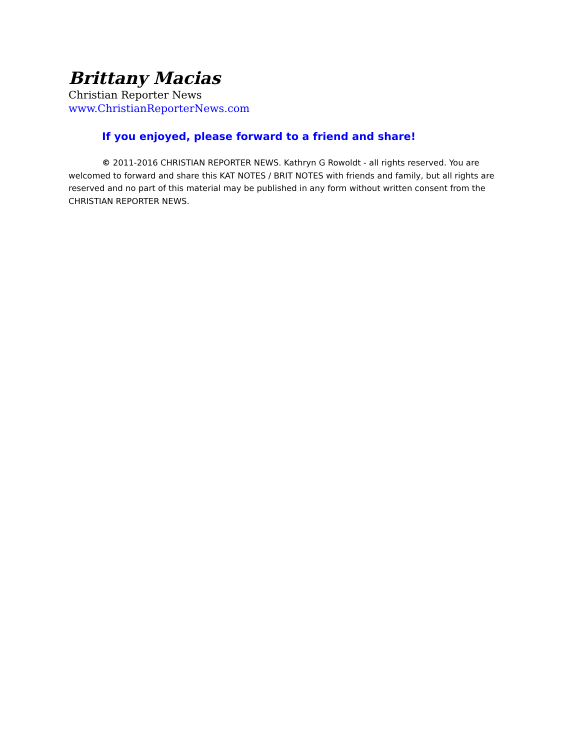Brittany Macias
Christian Reporter News
www.ChristianReporterNews.com
If you enjoyed, please forward to a friend and share!
© 2011-2016 CHRISTIAN REPORTER NEWS. Kathryn G Rowoldt - all rights reserved. You are welcomed to forward and share this KAT NOTES / BRIT NOTES with friends and family, but all rights are reserved and no part of this material may be published in any form without written consent from the CHRISTIAN REPORTER NEWS.